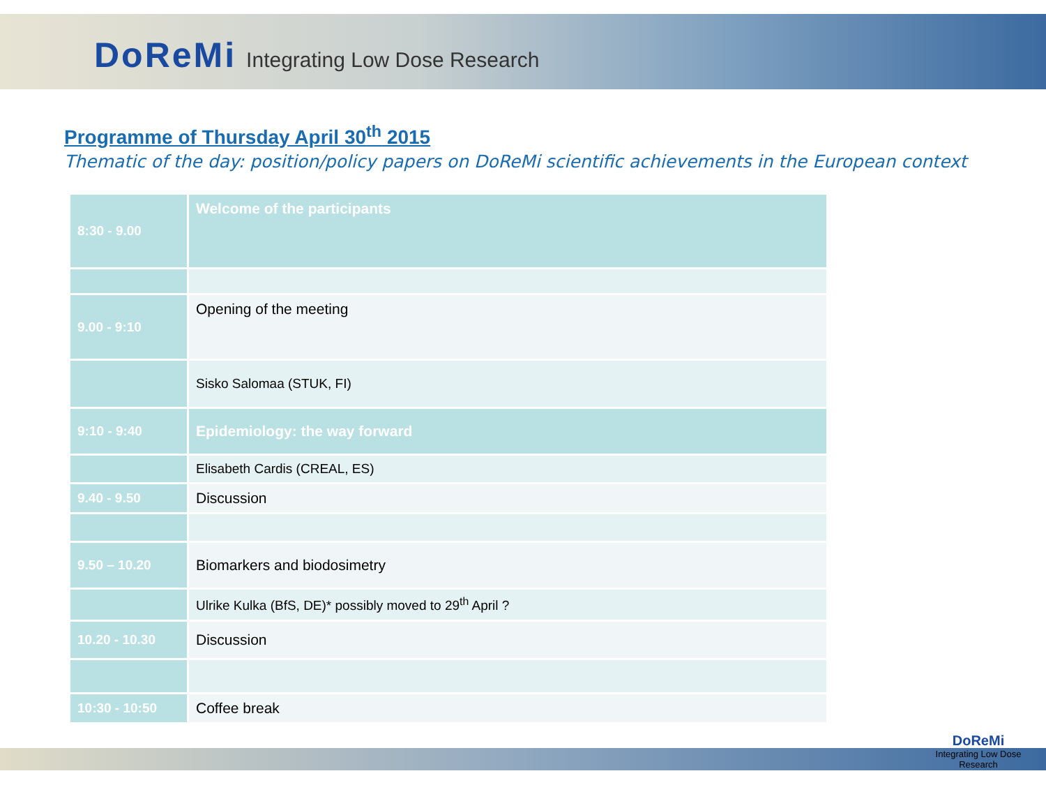DoReMi Integrating Low Dose Research
Programme of Thursday April 30<sup>th</sup> 2015
Thematic of the day: position/policy papers on DoReMi scientific achievements in the European context
| 8:30 - 9.00 | Welcome of the participants |
| 9.00 - 9:10 | Opening of the meeting |
| | Sisko Salomaa (STUK, FI) |
| 9:10 - 9:40 | Epidemiology: the way forward |
| | Elisabeth Cardis (CREAL, ES) |
| 9.40 - 9.50 | Discussion |
| 9.50 – 10.20 | Biomarkers and biodosimetry |
| | Ulrike Kulka (BfS, DE)* possibly moved to 29<sup>th</sup> April ? |
| 10.20 - 10.30 | Discussion |
| 10:30 - 10:50 | Coffee break |
DoReMi
Integrating Low Dose Research